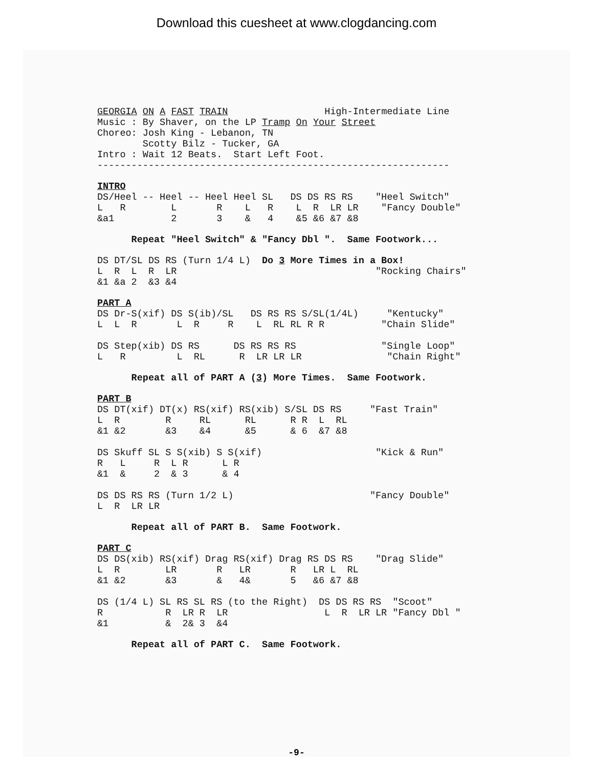Download this cuesheet at www.clogdancing.com
GEORGIA ON A FAST TRAIN                 High-Intermediate Line
Music : By Shaver, on the LP Tramp On Your Street
Choreo: Josh King - Lebanon, TN
        Scotty Bilz - Tucker, GA
Intro : Wait 12 Beats.  Start Left Foot.
--------------------------------------------------------------
INTRO
DS/Heel -- Heel -- Heel Heel SL   DS DS RS RS    "Heel Switch"
L   R        L       R    L   R    L  R  LR LR    "Fancy Double"
&a1          2       3    &   4    &5 &6 &7 &8
      Repeat "Heel Switch" & "Fancy Dbl ".  Same Footwork...
DS DT/SL DS RS (Turn 1/4 L)  Do 3 More Times in a Box!
L  R  L  R  LR                                   "Rocking Chairs"
&1 &a 2  &3 &4
PART A
DS Dr-S(xif) DS S(ib)/SL   DS RS RS S/SL(1/4L)     "Kentucky"
L  L  R       L  R     R    L  RL RL R R          "Chain Slide"

DS Step(xib) DS RS      DS RS RS RS               "Single Loop"
L   R         L  RL      R  LR LR LR               "Chain Right"
      Repeat all of PART A (3) More Times.  Same Footwork.
PART B
DS DT(xif) DT(x) RS(xif) RS(xib) S/SL DS RS     "Fast Train"
L  R        R     RL      RL      R R  L  RL
&1 &2       &3    &4      &5      & 6  &7 &8

DS Skuff SL S S(xib) S S(xif)                    "Kick & Run"
R   L     R  L R      L R
&1  &     2  & 3      & 4

DS DS RS RS (Turn 1/2 L)                        "Fancy Double"
L  R  LR LR
      Repeat all of PART B.  Same Footwork.
PART C
DS DS(xib) RS(xif) Drag RS(xif) Drag RS DS RS    "Drag Slide"
L  R        LR       R   LR       R   LR L  RL
&1 &2       &3       &   4&       5   &6 &7 &8

DS (1/4 L) SL RS SL RS (to the Right)  DS DS RS RS  "Scoot"
R           R  LR R  LR                 L  R  LR LR "Fancy Dbl "
&1          &  2& 3  &4
      Repeat all of PART C.  Same Footwork.
-9-